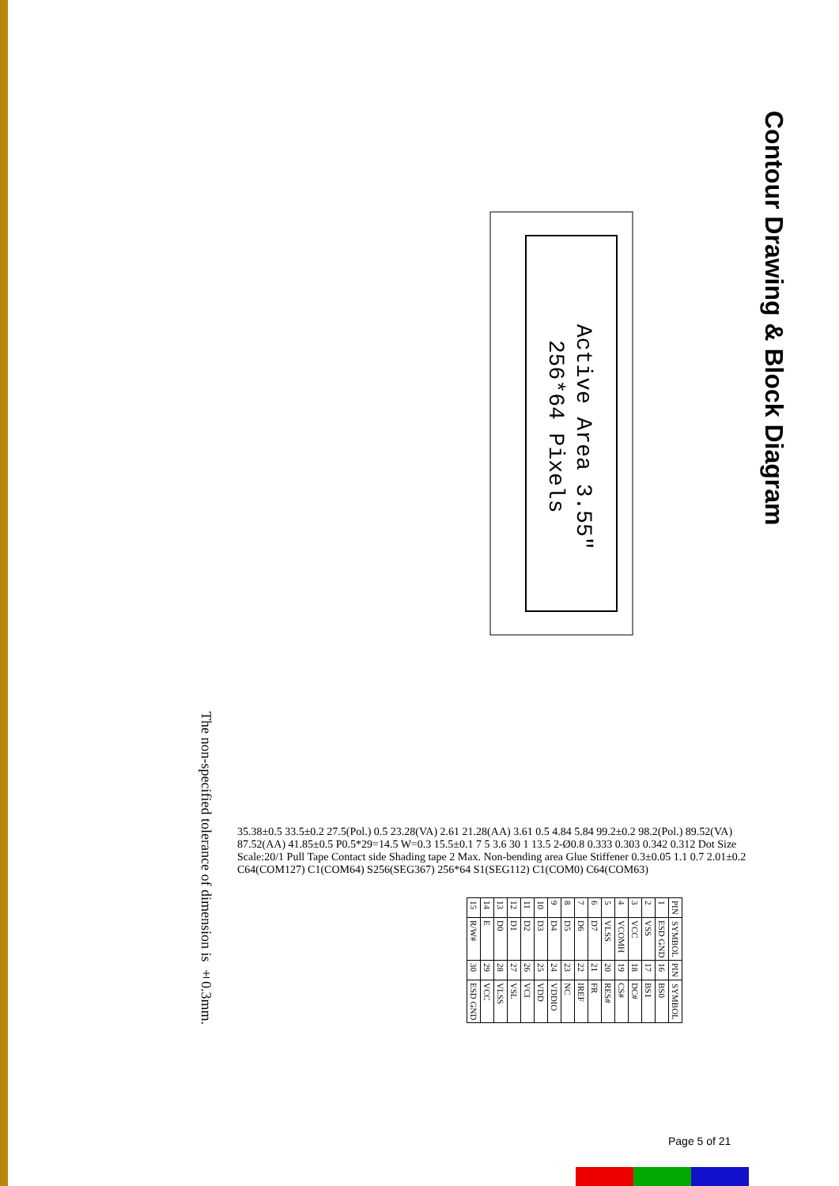Contour Drawing & Block Diagram
Active Area 3.55"
256*64 Pixels
35.38±0.5 33.5±0.2 27.5(Pol.) 0.5 23.28(VA) 2.61 21.28(AA) 3.61 0.5 4.84 5.84 99.2±0.2 98.2(Pol.) 89.52(VA) 87.52(AA) 41.85±0.5 P0.5*29=14.5 W=0.3 15.5±0.1 7 5 3.6 30 1 13.5 2-Ø0.8 0.333 0.303 0.342 0.312 Dot Size Scale:20/1 Pull Tape Contact side Shading tape 2 Max. Non-bending area Glue Stiffener 0.3±0.05 1.1 0.7 2.01±0.2 C64(COM127) C1(COM64) S256(SEG367) 256*64 S1(SEG112) C1(COM0) C64(COM63)
The non-specified tolerance of dimension is ±0.3mm.
| PIN | SYMBOL | PIN | SYMBOL |
| --- | --- | --- | --- |
| 1 | ESD GND | 16 | BS0 |
| 2 | VSS | 17 | BS1 |
| 3 | VCC | 18 | DC# |
| 4 | VCOMH | 19 | CS# |
| 5 | VLSS | 20 | RES# |
| 6 | D7 | 21 | FR |
| 7 | D6 | 22 | IREF |
| 8 | D5 | 23 | NC |
| 9 | D4 | 24 | VDDIO |
| 10 | D3 | 25 | VDD |
| 11 | D2 | 26 | VCI |
| 12 | D1 | 27 | VSL |
| 13 | D0 | 28 | VLSS |
| 14 | E | 29 | VCC |
| 15 | R/W# | 30 | ESD GND |
Page 5 of 21